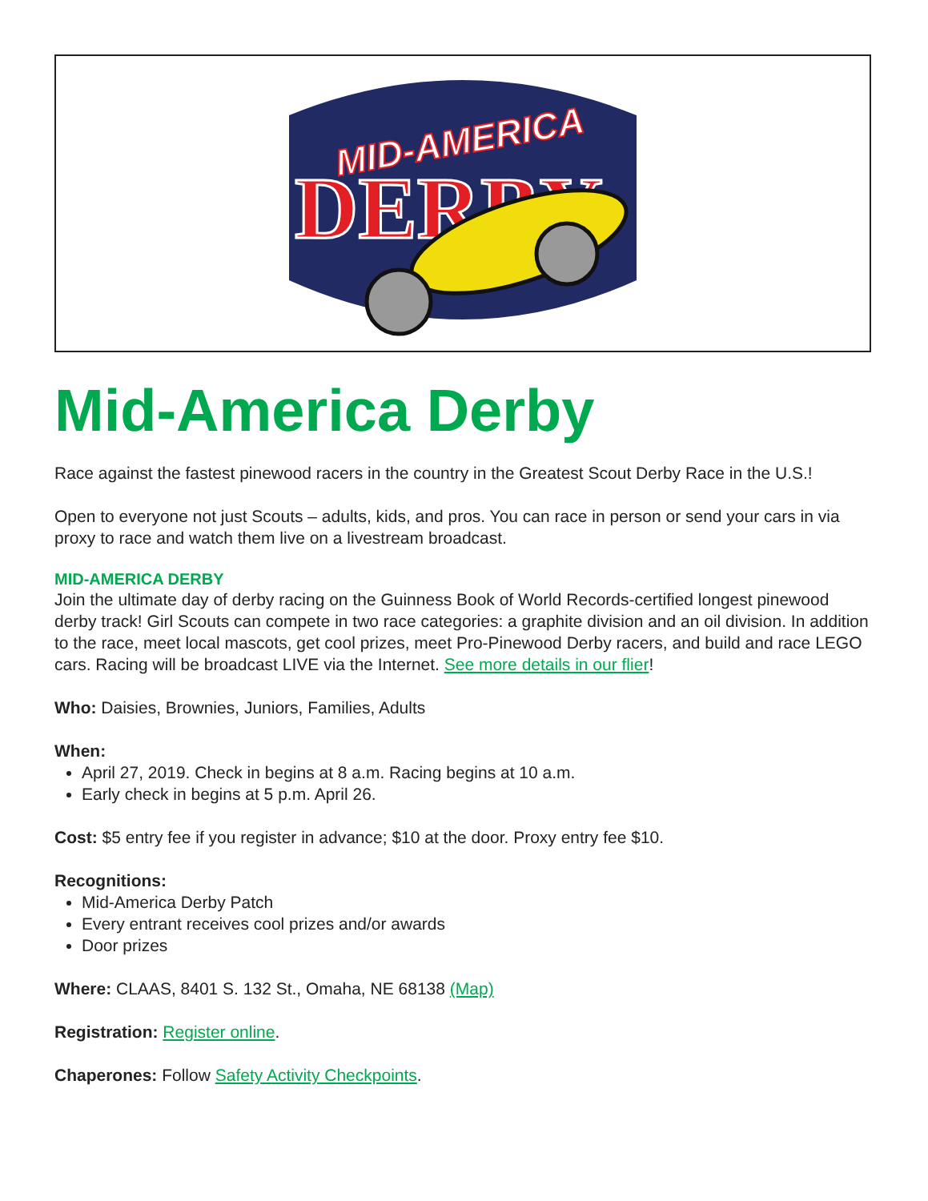MID-AMERICA
DERBY
Mid-America Derby
Race against the fastest pinewood racers in the country in the Greatest Scout Derby Race in the U.S.!
Open to everyone not just Scouts – adults, kids, and pros. You can race in person or send your cars in via proxy to race and watch them live on a livestream broadcast.
MID-AMERICA DERBY
Join the ultimate day of derby racing on the Guinness Book of World Records-certified longest pinewood derby track! Girl Scouts can compete in two race categories: a graphite division and an oil division. In addition to the race, meet local mascots, get cool prizes, meet Pro-Pinewood Derby racers, and build and race LEGO cars. Racing will be broadcast LIVE via the Internet. See more details in our flier!
Who: Daisies, Brownies, Juniors, Families, Adults
When:
April 27, 2019. Check in begins at 8 a.m. Racing begins at 10 a.m.
Early check in begins at 5 p.m. April 26.
Cost: $5 entry fee if you register in advance; $10 at the door. Proxy entry fee $10.
Recognitions:
Mid-America Derby Patch
Every entrant receives cool prizes and/or awards
Door prizes
Where: CLAAS, 8401 S. 132 St., Omaha, NE 68138 (Map)
Registration: Register online.
Chaperones: Follow Safety Activity Checkpoints.